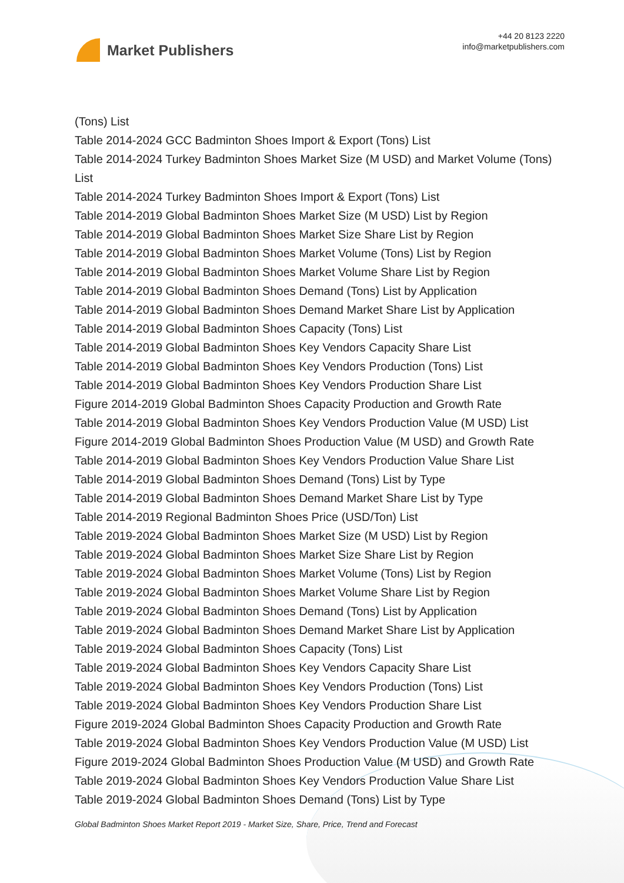Market Publishers
+44 20 8123 2220
info@marketpublishers.com
(Tons) List
Table 2014-2024 GCC Badminton Shoes Import & Export (Tons) List
Table 2014-2024 Turkey Badminton Shoes Market Size (M USD) and Market Volume (Tons) List
Table 2014-2024 Turkey Badminton Shoes Import & Export (Tons) List
Table 2014-2019 Global Badminton Shoes Market Size (M USD) List by Region
Table 2014-2019 Global Badminton Shoes Market Size Share List by Region
Table 2014-2019 Global Badminton Shoes Market Volume (Tons) List by Region
Table 2014-2019 Global Badminton Shoes Market Volume Share List by Region
Table 2014-2019 Global Badminton Shoes Demand (Tons) List by Application
Table 2014-2019 Global Badminton Shoes Demand Market Share List by Application
Table 2014-2019 Global Badminton Shoes Capacity (Tons) List
Table 2014-2019 Global Badminton Shoes Key Vendors Capacity Share List
Table 2014-2019 Global Badminton Shoes Key Vendors Production (Tons) List
Table 2014-2019 Global Badminton Shoes Key Vendors Production Share List
Figure 2014-2019 Global Badminton Shoes Capacity Production and Growth Rate
Table 2014-2019 Global Badminton Shoes Key Vendors Production Value (M USD) List
Figure 2014-2019 Global Badminton Shoes Production Value (M USD) and Growth Rate
Table 2014-2019 Global Badminton Shoes Key Vendors Production Value Share List
Table 2014-2019 Global Badminton Shoes Demand (Tons) List by Type
Table 2014-2019 Global Badminton Shoes Demand Market Share List by Type
Table 2014-2019 Regional Badminton Shoes Price (USD/Ton) List
Table 2019-2024 Global Badminton Shoes Market Size (M USD) List by Region
Table 2019-2024 Global Badminton Shoes Market Size Share List by Region
Table 2019-2024 Global Badminton Shoes Market Volume (Tons) List by Region
Table 2019-2024 Global Badminton Shoes Market Volume Share List by Region
Table 2019-2024 Global Badminton Shoes Demand (Tons) List by Application
Table 2019-2024 Global Badminton Shoes Demand Market Share List by Application
Table 2019-2024 Global Badminton Shoes Capacity (Tons) List
Table 2019-2024 Global Badminton Shoes Key Vendors Capacity Share List
Table 2019-2024 Global Badminton Shoes Key Vendors Production (Tons) List
Table 2019-2024 Global Badminton Shoes Key Vendors Production Share List
Figure 2019-2024 Global Badminton Shoes Capacity Production and Growth Rate
Table 2019-2024 Global Badminton Shoes Key Vendors Production Value (M USD) List
Figure 2019-2024 Global Badminton Shoes Production Value (M USD) and Growth Rate
Table 2019-2024 Global Badminton Shoes Key Vendors Production Value Share List
Table 2019-2024 Global Badminton Shoes Demand (Tons) List by Type
Global Badminton Shoes Market Report 2019 - Market Size, Share, Price, Trend and Forecast